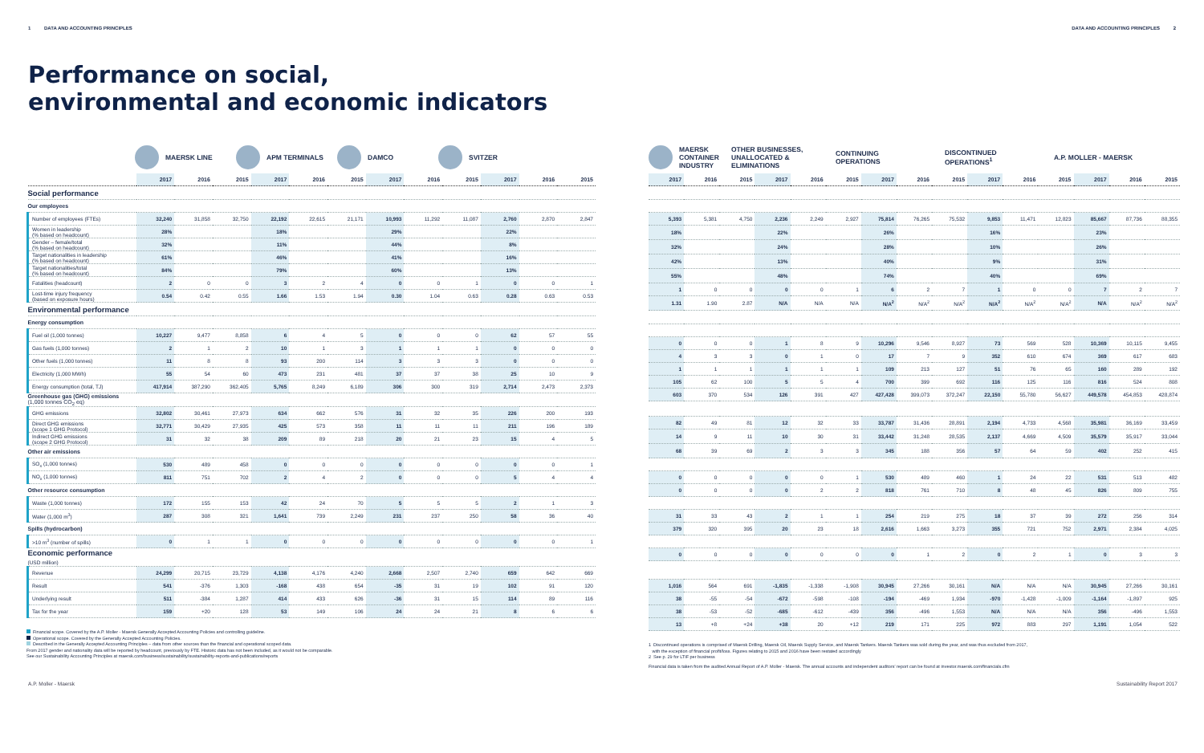1 DATA AND ACCOUNTING PRINCIPLES DATA AND ACCOUNTING PRINCIPLES 2
Performance on social,
environmental and economic indicators
MAERSK LINE APM TERMINALS DAMCO SVITZER
| | 2017 | 2016 | 2015 | 2017 | 2016 | 2015 | 2017 | 2016 | 2015 | 2017 | 2016 | 2015 |
| --- | --- | --- | --- | --- | --- | --- | --- | --- | --- | --- | --- | --- |
| Social performance | | | | | | | | | | | | |
| Our employees | | | | | | | | | | | | |
| Number of employees (FTEs) | 32,240 | 31,858 | 32,750 | 22,192 | 22,615 | 21,171 | 10,993 | 11,292 | 11,087 | 2,760 | 2,870 | 2,847 |
| Women in leadership (% based on headcount) | 28% | | | 18% | | | 29% | | | 22% | | |
| Gender – female/total (% based on headcount) | 32% | | | 11% | | | 44% | | | 8% | | |
| Target nationalities in leadership (% based on headcount) | 61% | | | 46% | | | 41% | | | 16% | | |
| Target nationalities/total (% based on headcount) | 84% | | | 79% | | | 60% | | | 13% | | |
| Fatalities (headcount) | 2 | 0 | 0 | 3 | 2 | 4 | 0 | 0 | 1 | 0 | 0 | 1 |
| Lost-time injury frequency (based on exposure hours) | 0.54 | 0.42 | 0.55 | 1.66 | 1.53 | 1.94 | 0.30 | 1.04 | 0.63 | 0.28 | 0.63 | 0.53 |
| Environmental performance | | | | | | | | | | | | |
| Energy consumption | | | | | | | | | | | | |
| Fuel oil (1,000 tonnes) | 10,227 | 9,477 | 8,858 | 6 | 4 | 5 | 0 | 0 | 0 | 62 | 57 | 55 |
| Gas fuels (1,000 tonnes) | 2 | 1 | 2 | 10 | 1 | 3 | 1 | 1 | 1 | 0 | 0 | 0 |
| Other fuels (1,000 tonnes) | 11 | 8 | 8 | 93 | 200 | 114 | 3 | 3 | 3 | 0 | 0 | 0 |
| Electricity (1,000 MWh) | 55 | 54 | 60 | 473 | 231 | 481 | 37 | 37 | 38 | 25 | 10 | 9 |
| Energy consumption (total, TJ) | 417,914 | 387,290 | 362,405 | 5,765 | 8,249 | 6,189 | 306 | 300 | 319 | 2,714 | 2,473 | 2,373 |
| Greenhouse gas (GHG) emissions (1,000 tonnes CO<sub>2</sub> eq) | | | | | | | | | | | | |
| GHG emissions | 32,802 | 30,461 | 27,973 | 634 | 662 | 576 | 31 | 32 | 35 | 226 | 200 | 193 |
| Direct GHG emissions (scope 1 GHG Protocol) | 32,771 | 30,429 | 27,935 | 425 | 573 | 358 | 11 | 11 | 11 | 211 | 196 | 189 |
| Indirect GHG emissions (scope 2 GHG Protocol) | 31 | 32 | 38 | 209 | 89 | 218 | 20 | 21 | 23 | 15 | 4 | 5 |
| Other air emissions | | | | | | | | | | | | |
| SO<sub>x</sub> (1,000 tonnes) | 530 | 489 | 458 | 0 | 0 | 0 | 0 | 0 | 0 | 0 | 0 | 1 |
| NO<sub>x</sub> (1,000 tonnes) | 811 | 751 | 702 | 2 | 4 | 2 | 0 | 0 | 0 | 5 | 4 | 4 |
| Other resource consumption | | | | | | | | | | | | |
| Waste (1,000 tonnes) | 172 | 155 | 153 | 42 | 24 | 70 | 5 | 5 | 5 | 2 | 1 | 3 |
| Water (1,000 m<sup>3</sup>) | 287 | 308 | 321 | 1,641 | 739 | 2,249 | 231 | 237 | 250 | 58 | 36 | 40 |
| Spills (hydrocarbon) | | | | | | | | | | | | |
| >10 m<sup>3</sup> (number of spills) | 0 | 1 | 1 | 0 | 0 | 0 | 0 | 0 | 0 | 0 | 0 | 1 |
| Economic performance (USD million) | | | | | | | | | | | | |
| Revenue | 24,299 | 20,715 | 23,729 | 4,138 | 4,176 | 4,240 | 2,668 | 2,507 | 2,740 | 659 | 642 | 669 |
| Result | 541 | -376 | 1,303 | -168 | 438 | 654 | -35 | 31 | 19 | 102 | 91 | 120 |
| Underlying result | 511 | -384 | 1,287 | 414 | 433 | 626 | -36 | 31 | 15 | 114 | 89 | 116 |
| Tax for the year | 159 | +20 | 128 | 53 | 149 | 106 | 24 | 24 | 21 | 8 | 6 | 6 |
Financial scope. Covered by the A.P. Moller - Maersk Generally Accepted Accounting Policies and controlling guideline.
Operational scope. Covered by the Generally Accepted Accounting Policies.
Described in the Generally Accepted Accounting Principles – data from other sources than the financial and operational scoped data.
From 2017 gender and nationality data will be reported by headcount, previously by FTE. Historic data has not been included, as it would not be comparable.
See our Sustainability Accounting Principles at maersk.com/business/sustainability/sustainability-reports-and-publications/reports
MAERSK
CONTAINER
INDUSTRY OTHER BUSINESSES,
UNALLOCATED &
ELIMINATIONS CONTINUING
OPERATIONS DISCONTINUED
OPERATIONS<sup>1</sup> A.P. MOLLER - MAERSK
| 2017 | 2016 | 2015 | 2017 | 2016 | 2015 | 2017 | 2016 | 2015 | 2017 | 2016 | 2015 | 2017 | 2016 | 2015 |
| --- | --- | --- | --- | --- | --- | --- | --- | --- | --- | --- | --- | --- | --- | --- |
| 5,393 | 5,381 | 4,750 | 2,236 | 2,249 | 2,927 | 75,814 | 76,265 | 75,532 | 9,853 | 11,471 | 12,823 | 85,667 | 87,736 | 88,355 |
| 18% | | | 22% | | | 26% | | | 16% | | | 23% | | |
| 32% | | | 24% | | | 28% | | | 10% | | | 26% | | |
| 42% | | | 13% | | | 40% | | | 9% | | | 31% | | |
| 55% | | | 48% | | | 74% | | | 40% | | | 69% | | |
| 1 | 0 | 0 | 0 | 0 | 1 | 6 | 2 | 7 | 1 | 0 | 0 | 7 | 2 | 7 |
| 1.31 | 1.90 | 2.87 | N/A | N/A | N/A | N/A<sup>2</sup> | N/A<sup>2</sup> | N/A<sup>2</sup> | N/A<sup>2</sup> | N/A<sup>2</sup> | N/A<sup>2</sup> | N/A | N/A<sup>2</sup> | N/A<sup>2</sup> |
| 0 | 0 | 0 | 1 | 8 | 9 | 10,296 | 9,546 | 8,927 | 73 | 569 | 528 | 10,369 | 10,115 | 9,455 |
| 4 | 3 | 3 | 0 | 1 | 0 | 17 | 7 | 9 | 352 | 610 | 674 | 369 | 617 | 683 |
| 1 | 1 | 1 | 1 | 1 | 1 | 109 | 213 | 127 | 51 | 76 | 65 | 160 | 289 | 192 |
| 105 | 62 | 100 | 5 | 5 | 4 | 700 | 399 | 692 | 116 | 125 | 116 | 816 | 524 | 808 |
| 603 | 370 | 534 | 126 | 391 | 427 | 427,428 | 399,073 | 372,247 | 22,150 | 55,780 | 56,627 | 449,578 | 454,853 | 428,874 |
| 82 | 49 | 81 | 12 | 32 | 33 | 33,787 | 31,436 | 28,891 | 2,194 | 4,733 | 4,568 | 35,981 | 36,169 | 33,459 |
| 14 | 9 | 11 | 10 | 30 | 31 | 33,442 | 31,248 | 28,535 | 2,137 | 4,669 | 4,509 | 35,579 | 35,917 | 33,044 |
| 68 | 39 | 69 | 2 | 3 | 3 | 345 | 188 | 356 | 57 | 64 | 59 | 402 | 252 | 415 |
| 0 | 0 | 0 | 0 | 0 | 1 | 530 | 489 | 460 | 1 | 24 | 22 | 531 | 513 | 482 |
| 0 | 0 | 0 | 0 | 2 | 2 | 818 | 761 | 710 | 8 | 48 | 45 | 826 | 809 | 755 |
| 31 | 33 | 43 | 2 | 1 | 1 | 254 | 219 | 275 | 18 | 37 | 39 | 272 | 256 | 314 |
| 379 | 320 | 395 | 20 | 23 | 18 | 2,616 | 1,663 | 3,273 | 355 | 721 | 752 | 2,971 | 2,384 | 4,025 |
| 0 | 0 | 0 | 0 | 0 | 0 | 0 | 1 | 2 | 0 | 2 | 1 | 0 | 3 | 3 |
| 1,016 | 564 | 691 | -1,835 | -1,338 | -1,908 | 30,945 | 27,266 | 30,161 | N/A | N/A | N/A | 30,945 | 27,266 | 30,161 |
| 38 | -55 | -54 | -672 | -598 | -108 | -194 | -469 | 1,934 | -970 | -1,428 | -1,009 | -1,164 | -1,897 | 925 |
| 38 | -53 | -52 | -685 | -612 | -439 | 356 | -496 | 1,553 | N/A | N/A | N/A | 356 | -496 | 1,553 |
| 13 | +8 | +24 | +38 | 20 | +12 | 219 | 171 | 225 | 972 | 883 | 297 | 1,191 | 1,054 | 522 |
1 Discontinued operations is comprised of Maersk Drilling, Maersk Oil, Maersk Supply Service, and Maersk Tankers. Maersk Tankers was sold during the year, and was thus excluded from 2017,
with the exception of financial profit/loss. Figures relating to 2015 and 2016 have been restated accordingly
2 See p. 29 for LTIF per business
Financial data is taken from the audited Annual Report of A.P. Moller - Maersk. The annual accounts and independent auditors' report can be found at investor.maersk.com/financials.cfm
A.P. Moller - Maersk Sustainability Report 2017